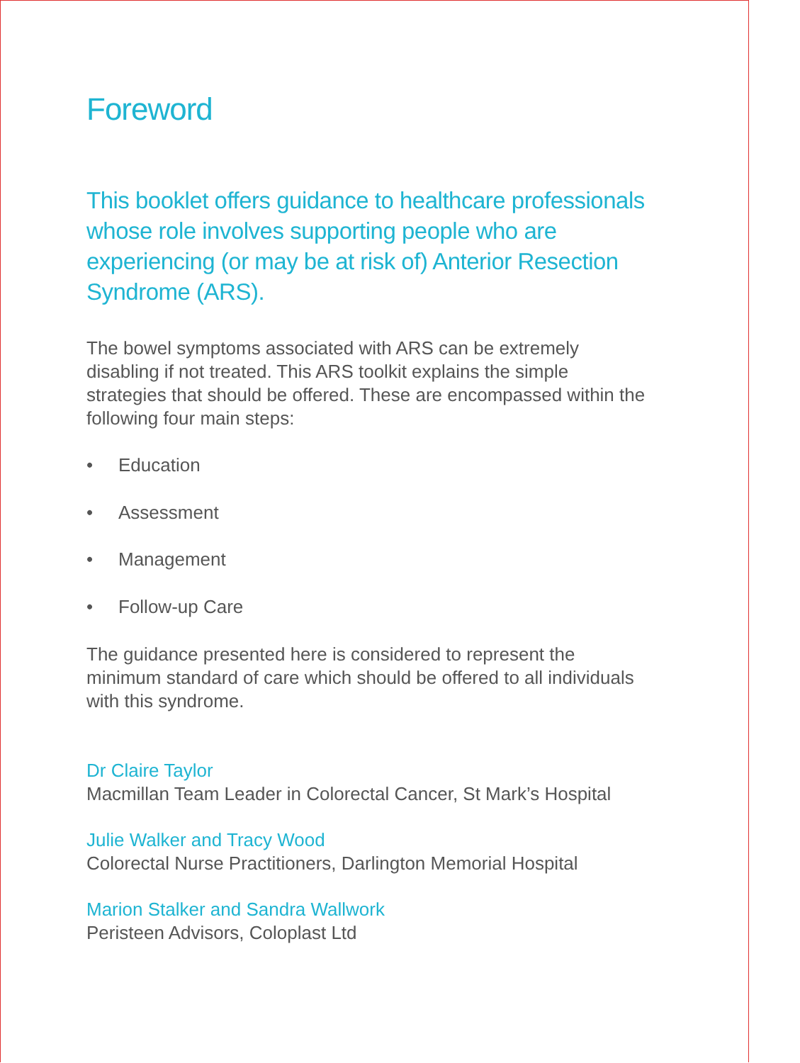Foreword
This booklet offers guidance to healthcare professionals whose role involves supporting people who are experiencing (or may be at risk of) Anterior Resection Syndrome (ARS).
The bowel symptoms associated with ARS can be extremely disabling if not treated. This ARS toolkit explains the simple strategies that should be offered. These are encompassed within the following four main steps:
• Education
• Assessment
• Management
• Follow-up Care
The guidance presented here is considered to represent the minimum standard of care which should be offered to all individuals with this syndrome.
Dr Claire Taylor
Macmillan Team Leader in Colorectal Cancer, St Mark’s Hospital
Julie Walker and Tracy Wood
Colorectal Nurse Practitioners, Darlington Memorial Hospital
Marion Stalker and Sandra Wallwork
Peristeen Advisors, Coloplast Ltd